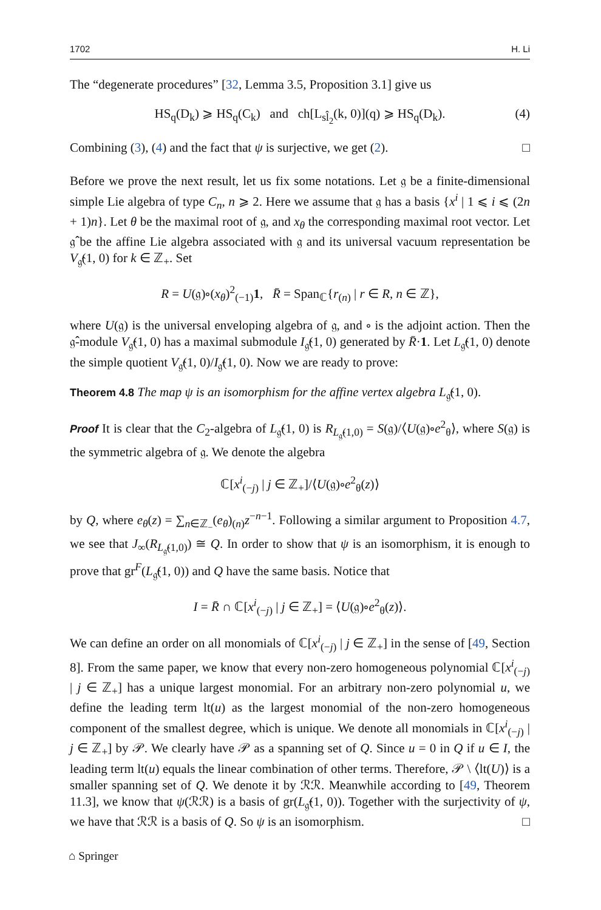1702 H. Li
The “degenerate procedures” [32, Lemma 3.5, Proposition 3.1] give us
HS<sub>q</sub>(D<sub>k</sub>) ⩾ HS<sub>q</sub>(C<sub>k</sub>) and ch[L<sub>sl̂<sub>2</sub></sub>(k, 0)](q) ⩾ HS<sub>q</sub>(D<sub>k</sub>). (4)
Combining (3), (4) and the fact that ψ is surjective, we get (2). □
Before we prove the next result, let us fix some notations. Let 𝔤 be a finite-dimensional simple Lie algebra of type C<sub>n</sub>, n ⩾ 2. Here we assume that 𝔤 has a basis {x<sup>i</sup> | 1 ⩽ i ⩽ (2n + 1)n}. Let θ be the maximal root of 𝔤, and x<sub>θ</sub> the corresponding maximal root vector. Let 𝔤̂ be the affine Lie algebra associated with 𝔤 and its universal vacuum representation be V<sub>𝔤̂</sub>(1, 0) for k ∈ ℤ<sub>+</sub>. Set
R = U(𝔤)∘(x<sub>θ</sub>)<sup>2</sup><sub>(−1)</sub>1, R̄ = Span<sub>ℂ</sub>{r<sub>(n)</sub> | r ∈ R, n ∈ ℤ},
where U(𝔤) is the universal enveloping algebra of 𝔤, and ∘ is the adjoint action. Then the 𝔤̂-module V<sub>𝔤̂</sub>(1, 0) has a maximal submodule I<sub>𝔤̂</sub>(1, 0) generated by R̄·1. Let L<sub>𝔤̂</sub>(1, 0) denote the simple quotient V<sub>𝔤̂</sub>(1, 0)/I<sub>𝔤̂</sub>(1, 0). Now we are ready to prove:
Theorem 4.8 The map ψ is an isomorphism for the affine vertex algebra L<sub>𝔤̂</sub>(1, 0).
Proof It is clear that the C<sub>2</sub>-algebra of L<sub>𝔤̂</sub>(1, 0) is R<sub>L<sub>𝔤̂</sub>(1,0)</sub> = S(𝔤)/⟨U(𝔤)∘e<sup>2</sup><sub>θ</sub>⟩, where S(𝔤) is the symmetric algebra of 𝔤. We denote the algebra
ℂ[x<sup>i</sup><sub>(−j)</sub> | j ∈ ℤ<sub>+</sub>]/⟨U(𝔤)∘e<sup>2</sup><sub>θ</sub>(z)⟩
by Q, where e<sub>θ</sub>(z) = ∑<sub>n∈ℤ<sub>−</sub></sub>(e<sub>θ</sub>)<sub>(n)</sub>z<sup>−n−1</sup>. Following a similar argument to Proposition 4.7, we see that J<sub>∞</sub>(R<sub>L<sub>𝔤̂</sub>(1,0)</sub>) ≅ Q. In order to show that ψ is an isomorphism, it is enough to prove that gr<sup>F</sup>(L<sub>𝔤̂</sub>(1, 0)) and Q have the same basis. Notice that
I = R̄ ∩ ℂ[x<sup>i</sup><sub>(−j)</sub> | j ∈ ℤ<sub>+</sub>] = ⟨U(𝔤)∘e<sup>2</sup><sub>θ</sub>(z)⟩.
We can define an order on all monomials of ℂ[x<sup>i</sup><sub>(−j)</sub> | j ∈ ℤ<sub>+</sub>] in the sense of [49, Section 8]. From the same paper, we know that every non-zero homogeneous polynomial ℂ[x<sup>i</sup><sub>(−j)</sub> | j ∈ ℤ<sub>+</sub>] has a unique largest monomial. For an arbitrary non-zero polynomial u, we define the leading term lt(u) as the largest monomial of the non-zero homogeneous component of the smallest degree, which is unique. We denote all monomials in ℂ[x<sup>i</sup><sub>(−j)</sub> | j ∈ ℤ<sub>+</sub>] by 𝒫. We clearly have 𝒫 as a spanning set of Q. Since u = 0 in Q if u ∈ I, the leading term lt(u) equals the linear combination of other terms. Therefore, 𝒫 \ ⟨lt(U)⟩ is a smaller spanning set of Q. We denote it by ℛℛ. Meanwhile according to [49, Theorem 11.3], we know that ψ(ℛℛ) is a basis of gr(L<sub>𝔤̂</sub>(1, 0)). Together with the surjectivity of ψ, we have that ℛℛ is a basis of Q. So ψ is an isomorphism. □
⌂ Springer